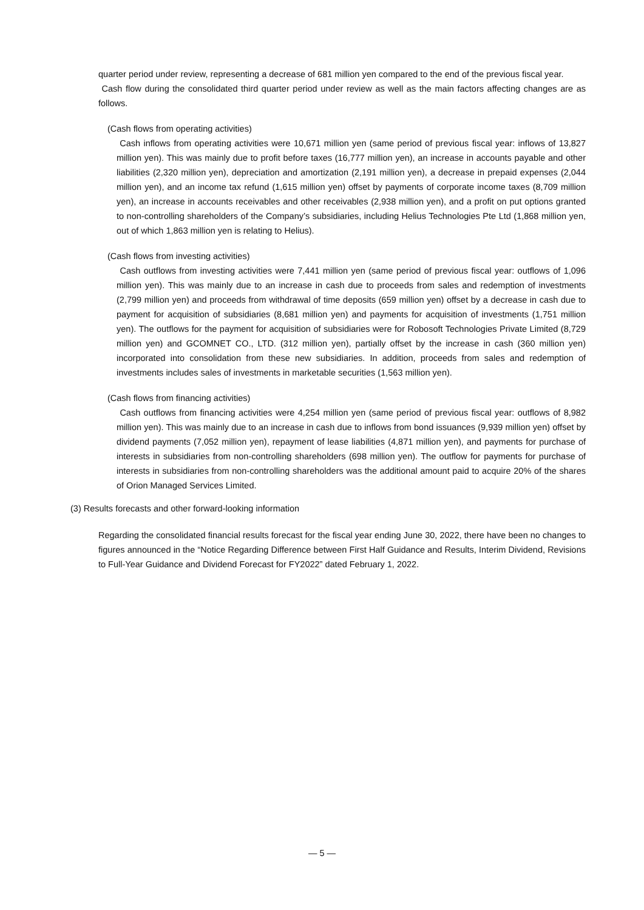quarter period under review, representing a decrease of 681 million yen compared to the end of the previous fiscal year.
Cash flow during the consolidated third quarter period under review as well as the main factors affecting changes are as follows.
(Cash flows from operating activities)
Cash inflows from operating activities were 10,671 million yen (same period of previous fiscal year: inflows of 13,827 million yen). This was mainly due to profit before taxes (16,777 million yen), an increase in accounts payable and other liabilities (2,320 million yen), depreciation and amortization (2,191 million yen), a decrease in prepaid expenses (2,044 million yen), and an income tax refund (1,615 million yen) offset by payments of corporate income taxes (8,709 million yen), an increase in accounts receivables and other receivables (2,938 million yen), and a profit on put options granted to non-controlling shareholders of the Company’s subsidiaries, including Helius Technologies Pte Ltd (1,868 million yen, out of which 1,863 million yen is relating to Helius).
(Cash flows from investing activities)
Cash outflows from investing activities were 7,441 million yen (same period of previous fiscal year: outflows of 1,096 million yen). This was mainly due to an increase in cash due to proceeds from sales and redemption of investments (2,799 million yen) and proceeds from withdrawal of time deposits (659 million yen) offset by a decrease in cash due to payment for acquisition of subsidiaries (8,681 million yen) and payments for acquisition of investments (1,751 million yen). The outflows for the payment for acquisition of subsidiaries were for Robosoft Technologies Private Limited (8,729 million yen) and GCOMNET CO., LTD. (312 million yen), partially offset by the increase in cash (360 million yen) incorporated into consolidation from these new subsidiaries. In addition, proceeds from sales and redemption of investments includes sales of investments in marketable securities (1,563 million yen).
(Cash flows from financing activities)
Cash outflows from financing activities were 4,254 million yen (same period of previous fiscal year: outflows of 8,982 million yen). This was mainly due to an increase in cash due to inflows from bond issuances (9,939 million yen) offset by dividend payments (7,052 million yen), repayment of lease liabilities (4,871 million yen), and payments for purchase of interests in subsidiaries from non-controlling shareholders (698 million yen). The outflow for payments for purchase of interests in subsidiaries from non-controlling shareholders was the additional amount paid to acquire 20% of the shares of Orion Managed Services Limited.
(3) Results forecasts and other forward-looking information
Regarding the consolidated financial results forecast for the fiscal year ending June 30, 2022, there have been no changes to figures announced in the “Notice Regarding Difference between First Half Guidance and Results, Interim Dividend, Revisions to Full-Year Guidance and Dividend Forecast for FY2022” dated February 1, 2022.
— 5 —